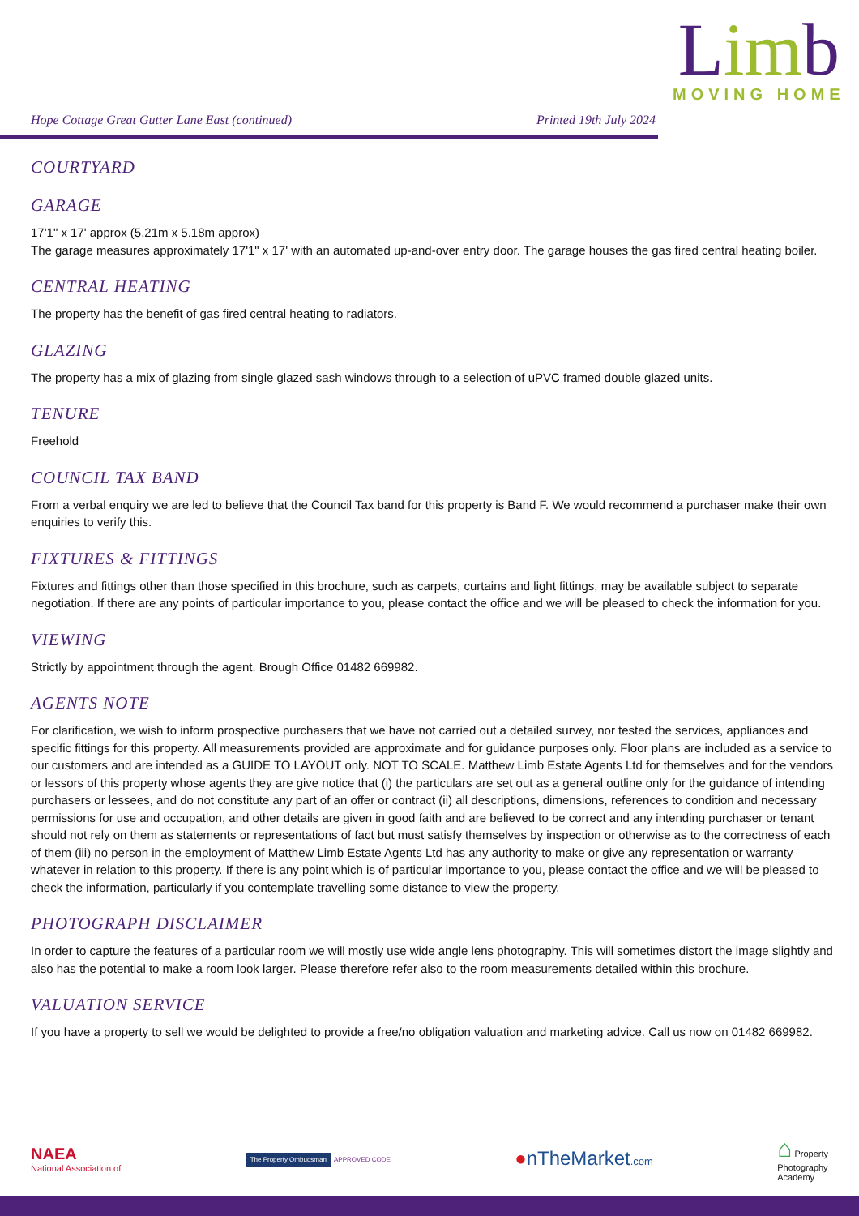Hope Cottage Great Gutter Lane East (continued) Printed 19th July 2024
Limb
MOVING HOME
COURTYARD
GARAGE
17'1" x 17' approx (5.21m x 5.18m approx)
The garage measures approximately 17'1" x 17' with an automated up-and-over entry door. The garage houses the gas fired central heating boiler.
CENTRAL HEATING
The property has the benefit of gas fired central heating to radiators.
GLAZING
The property has a mix of glazing from single glazed sash windows through to a selection of uPVC framed double glazed units.
TENURE
Freehold
COUNCIL TAX BAND
From a verbal enquiry we are led to believe that the Council Tax band for this property is Band F. We would recommend a purchaser make their own enquiries to verify this.
FIXTURES & FITTINGS
Fixtures and fittings other than those specified in this brochure, such as carpets, curtains and light fittings, may be available subject to separate negotiation. If there are any points of particular importance to you, please contact the office and we will be pleased to check the information for you.
VIEWING
Strictly by appointment through the agent. Brough Office 01482 669982.
AGENTS NOTE
For clarification, we wish to inform prospective purchasers that we have not carried out a detailed survey, nor tested the services, appliances and specific fittings for this property. All measurements provided are approximate and for guidance purposes only. Floor plans are included as a service to our customers and are intended as a GUIDE TO LAYOUT only. NOT TO SCALE. Matthew Limb Estate Agents Ltd for themselves and for the vendors or lessors of this property whose agents they are give notice that (i) the particulars are set out as a general outline only for the guidance of intending purchasers or lessees, and do not constitute any part of an offer or contract (ii) all descriptions, dimensions, references to condition and necessary permissions for use and occupation, and other details are given in good faith and are believed to be correct and any intending purchaser or tenant should not rely on them as statements or representations of fact but must satisfy themselves by inspection or otherwise as to the correctness of each of them (iii) no person in the employment of Matthew Limb Estate Agents Ltd has any authority to make or give any representation or warranty whatever in relation to this property. If there is any point which is of particular importance to you, please contact the office and we will be pleased to check the information, particularly if you contemplate travelling some distance to view the property.
PHOTOGRAPH DISCLAIMER
In order to capture the features of a particular room we will mostly use wide angle lens photography. This will sometimes distort the image slightly and also has the potential to make a room look larger. Please therefore refer also to the room measurements detailed within this brochure.
VALUATION SERVICE
If you have a property to sell we would be delighted to provide a free/no obligation valuation and marketing advice. Call us now on 01482 669982.
NAEA
National Association of
The Property Ombudsman APPROVED CODE
●nTheMarket.com
⌂ Property
Photography
Academy